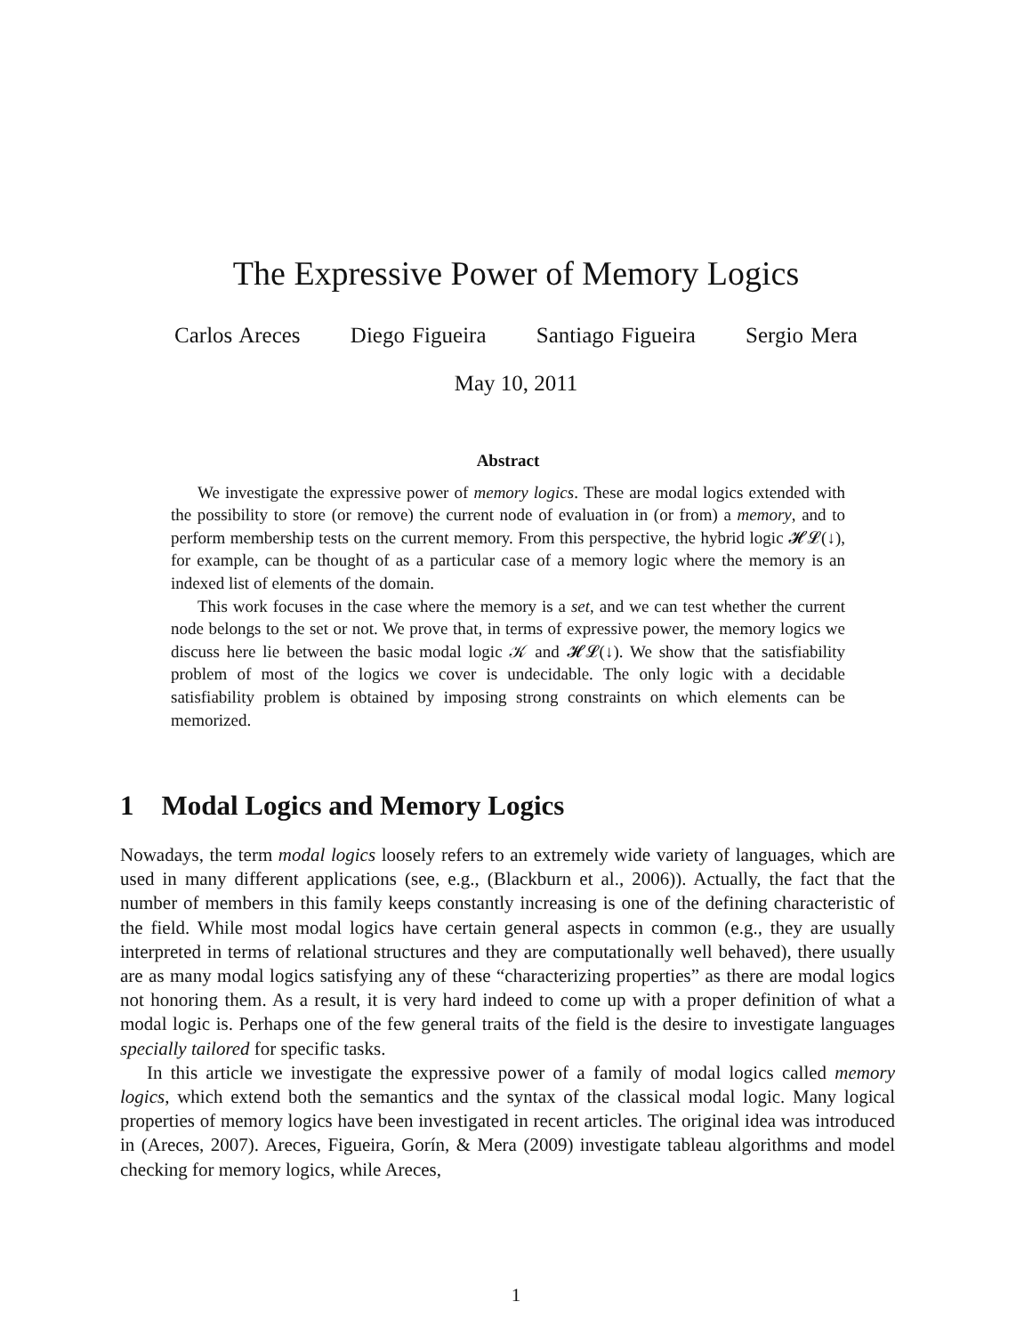The Expressive Power of Memory Logics
Carlos Areces Diego Figueira Santiago Figueira Sergio Mera
May 10, 2011
Abstract
We investigate the expressive power of memory logics. These are modal logics extended with the possibility to store (or remove) the current node of evaluation in (or from) a memory, and to perform membership tests on the current memory. From this perspective, the hybrid logic 𝓗𝓛(↓), for example, can be thought of as a particular case of a memory logic where the memory is an indexed list of elements of the domain.
This work focuses in the case where the memory is a set, and we can test whether the current node belongs to the set or not. We prove that, in terms of expressive power, the memory logics we discuss here lie between the basic modal logic 𝒦 and 𝓗𝓛(↓). We show that the satisfiability problem of most of the logics we cover is undecidable. The only logic with a decidable satisfiability problem is obtained by imposing strong constraints on which elements can be memorized.
1 Modal Logics and Memory Logics
Nowadays, the term modal logics loosely refers to an extremely wide variety of languages, which are used in many different applications (see, e.g., (Blackburn et al., 2006)). Actually, the fact that the number of members in this family keeps constantly increasing is one of the defining characteristic of the field. While most modal logics have certain general aspects in common (e.g., they are usually interpreted in terms of relational structures and they are computationally well behaved), there usually are as many modal logics satisfying any of these “characterizing properties” as there are modal logics not honoring them. As a result, it is very hard indeed to come up with a proper definition of what a modal logic is. Perhaps one of the few general traits of the field is the desire to investigate languages specially tailored for specific tasks.
In this article we investigate the expressive power of a family of modal logics called memory logics, which extend both the semantics and the syntax of the classical modal logic. Many logical properties of memory logics have been investigated in recent articles. The original idea was introduced in (Areces, 2007). Areces, Figueira, Gorín, & Mera (2009) investigate tableau algorithms and model checking for memory logics, while Areces,
1